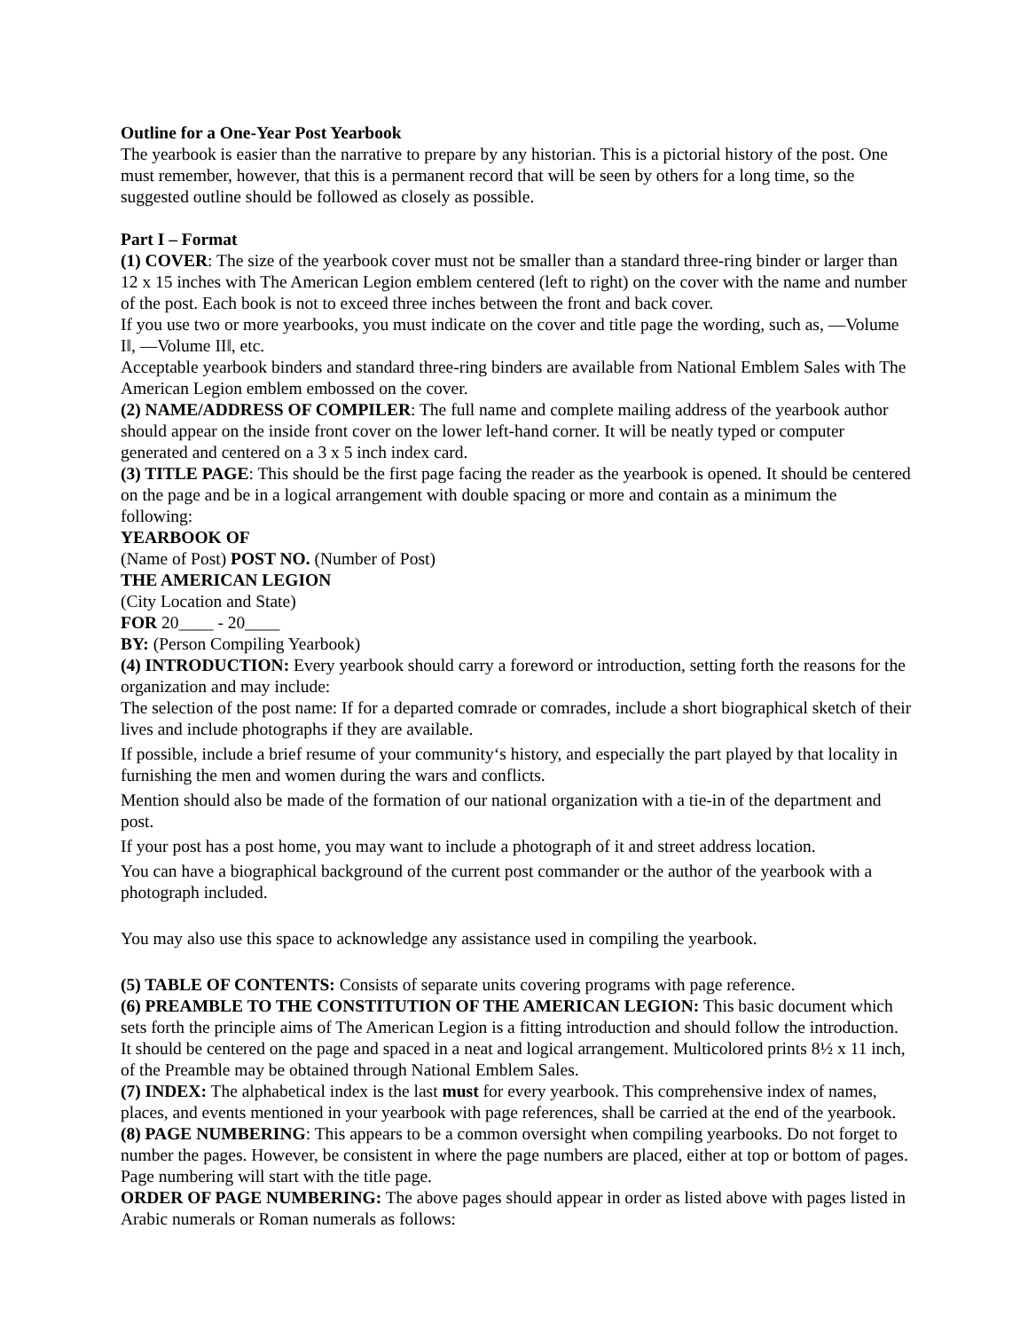Outline for a One-Year Post Yearbook
The yearbook is easier than the narrative to prepare by any historian. This is a pictorial history of the post. One must remember, however, that this is a permanent record that will be seen by others for a long time, so the suggested outline should be followed as closely as possible.
Part I – Format
(1) COVER: The size of the yearbook cover must not be smaller than a standard three-ring binder or larger than 12 x 15 inches with The American Legion emblem centered (left to right) on the cover with the name and number of the post. Each book is not to exceed three inches between the front and back cover.
If you use two or more yearbooks, you must indicate on the cover and title page the wording, such as, ―Volume I‖, ―Volume II‖, etc.
Acceptable yearbook binders and standard three-ring binders are available from National Emblem Sales with The American Legion emblem embossed on the cover.
(2) NAME/ADDRESS OF COMPILER: The full name and complete mailing address of the yearbook author should appear on the inside front cover on the lower left-hand corner. It will be neatly typed or computer generated and centered on a 3 x 5 inch index card.
(3) TITLE PAGE: This should be the first page facing the reader as the yearbook is opened. It should be centered on the page and be in a logical arrangement with double spacing or more and contain as a minimum the following:
YEARBOOK OF
(Name of Post) POST NO. (Number of Post)
THE AMERICAN LEGION
(City Location and State)
FOR 20____ - 20____
BY: (Person Compiling Yearbook)
(4) INTRODUCTION: Every yearbook should carry a foreword or introduction, setting forth the reasons for the organization and may include:
The selection of the post name: If for a departed comrade or comrades, include a short biographical sketch of their lives and include photographs if they are available.
If possible, include a brief resume of your community‘s history, and especially the part played by that locality in furnishing the men and women during the wars and conflicts.
Mention should also be made of the formation of our national organization with a tie-in of the department and post.
If your post has a post home, you may want to include a photograph of it and street address location.
You can have a biographical background of the current post commander or the author of the yearbook with a photograph included.
You may also use this space to acknowledge any assistance used in compiling the yearbook.
(5) TABLE OF CONTENTS: Consists of separate units covering programs with page reference.
(6) PREAMBLE TO THE CONSTITUTION OF THE AMERICAN LEGION: This basic document which sets forth the principle aims of The American Legion is a fitting introduction and should follow the introduction. It should be centered on the page and spaced in a neat and logical arrangement. Multicolored prints 8½ x 11 inch, of the Preamble may be obtained through National Emblem Sales.
(7) INDEX: The alphabetical index is the last must for every yearbook. This comprehensive index of names, places, and events mentioned in your yearbook with page references, shall be carried at the end of the yearbook.
(8) PAGE NUMBERING: This appears to be a common oversight when compiling yearbooks. Do not forget to number the pages. However, be consistent in where the page numbers are placed, either at top or bottom of pages. Page numbering will start with the title page.
ORDER OF PAGE NUMBERING: The above pages should appear in order as listed above with pages listed in Arabic numerals or Roman numerals as follows: